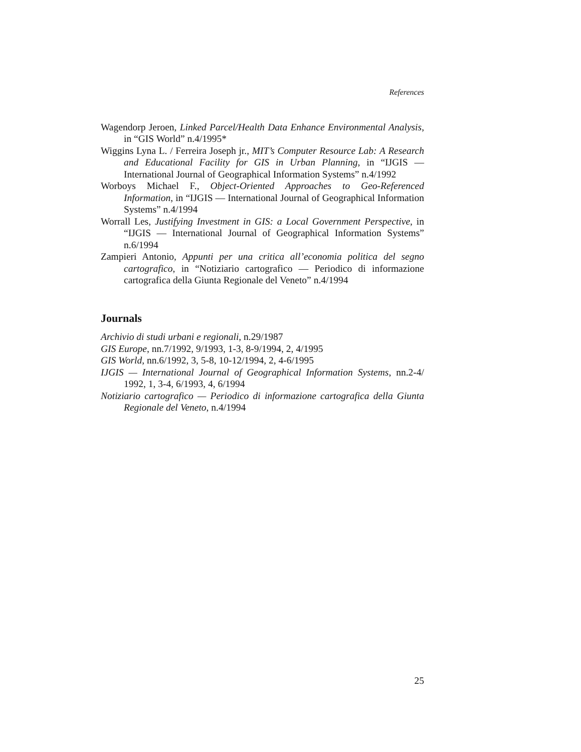References
Wagendorp Jeroen, Linked Parcel/Health Data Enhance Environmental Analysis, in “GIS World” n.4/1995*
Wiggins Lyna L. / Ferreira Joseph jr., MIT’s Computer Resource Lab: A Research and Educational Facility for GIS in Urban Planning, in “IJGIS — International Journal of Geographical Information Systems” n.4/1992
Worboys Michael F., Object-Oriented Approaches to Geo-Referenced Information, in “IJGIS — International Journal of Geographical Information Systems” n.4/1994
Worrall Les, Justifying Investment in GIS: a Local Government Perspective, in “IJGIS — International Journal of Geographical Information Systems” n.6/1994
Zampieri Antonio, Appunti per una critica all’economia politica del segno cartografico, in “Notiziario cartografico — Periodico di informazione cartografica della Giunta Regionale del Veneto” n.4/1994
Journals
Archivio di studi urbani e regionali, n.29/1987
GIS Europe, nn.7/1992, 9/1993, 1-3, 8-9/1994, 2, 4/1995
GIS World, nn.6/1992, 3, 5-8, 10-12/1994, 2, 4-6/1995
IJGIS — International Journal of Geographical Information Systems, nn.2-4/ 1992, 1, 3-4, 6/1993, 4, 6/1994
Notiziario cartografico — Periodico di informazione cartografica della Giunta Regionale del Veneto, n.4/1994
25